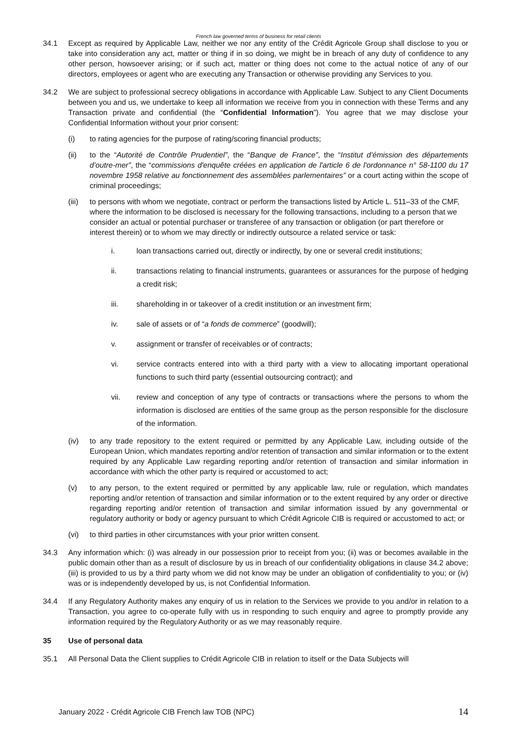French law governed terms of business for retail clients
34.1 Except as required by Applicable Law, neither we nor any entity of the Crédit Agricole Group shall disclose to you or take into consideration any act, matter or thing if in so doing, we might be in breach of any duty of confidence to any other person, howsoever arising; or if such act, matter or thing does not come to the actual notice of any of our directors, employees or agent who are executing any Transaction or otherwise providing any Services to you.
34.2 We are subject to professional secrecy obligations in accordance with Applicable Law. Subject to any Client Documents between you and us, we undertake to keep all information we receive from you in connection with these Terms and any Transaction private and confidential (the “Confidential Information”). You agree that we may disclose your Confidential Information without your prior consent:
(i) to rating agencies for the purpose of rating/scoring financial products;
(ii) to the “Autorité de Contrôle Prudentiel”, the “Banque de France”, the “Institut d’émission des départements d’outre-mer”, the “commissions d'enquête créées en application de l'article 6 de l'ordonnance n° 58-1100 du 17 novembre 1958 relative au fonctionnement des assemblées parlementaires” or a court acting within the scope of criminal proceedings;
(iii)
to persons with whom we negotiate, contract or perform the transactions listed by Article L. 511–33 of the CMF, where the information to be disclosed is necessary for the following transactions, including to a person that we consider an actual or potential purchaser or transferee of any transaction or obligation (or part therefore or interest therein) or to whom we may directly or indirectly outsource a related service or task:
i. loan transactions carried out, directly or indirectly, by one or several credit institutions;
ii. transactions relating to financial instruments, guarantees or assurances for the purpose of hedging a credit risk;
iii. shareholding in or takeover of a credit institution or an investment firm;
iv. sale of assets or of “a fonds de commerce” (goodwill);
v. assignment or transfer of receivables or of contracts;
vi. service contracts entered into with a third party with a view to allocating important operational functions to such third party (essential outsourcing contract); and
vii. review and conception of any type of contracts or transactions where the persons to whom the information is disclosed are entities of the same group as the person responsible for the disclosure of the information.
(iv) to any trade repository to the extent required or permitted by any Applicable Law, including outside of the European Union, which mandates reporting and/or retention of transaction and similar information or to the extent required by any Applicable Law regarding reporting and/or retention of transaction and similar information in accordance with which the other party is required or accustomed to act;
(v) to any person, to the extent required or permitted by any applicable law, rule or regulation, which mandates reporting and/or retention of transaction and similar information or to the extent required by any order or directive regarding reporting and/or retention of transaction and similar information issued by any governmental or regulatory authority or body or agency pursuant to which Crédit Agricole CIB is required or accustomed to act; or
(vi) to third parties in other circumstances with your prior written consent.
34.3 Any information which: (i) was already in our possession prior to receipt from you; (ii) was or becomes available in the public domain other than as a result of disclosure by us in breach of our confidentiality obligations in clause 34.2 above; (iii) is provided to us by a third party whom we did not know may be under an obligation of confidentiality to you; or (iv) was or is independently developed by us, is not Confidential Information.
34.4 If any Regulatory Authority makes any enquiry of us in relation to the Services we provide to you and/or in relation to a Transaction, you agree to co-operate fully with us in responding to such enquiry and agree to promptly provide any information required by the Regulatory Authority or as we may reasonably require.
35 Use of personal data
35.1 All Personal Data the Client supplies to Crédit Agricole CIB in relation to itself or the Data Subjects will
January 2022 - Crédit Agricole CIB French law TOB (NPC) 14